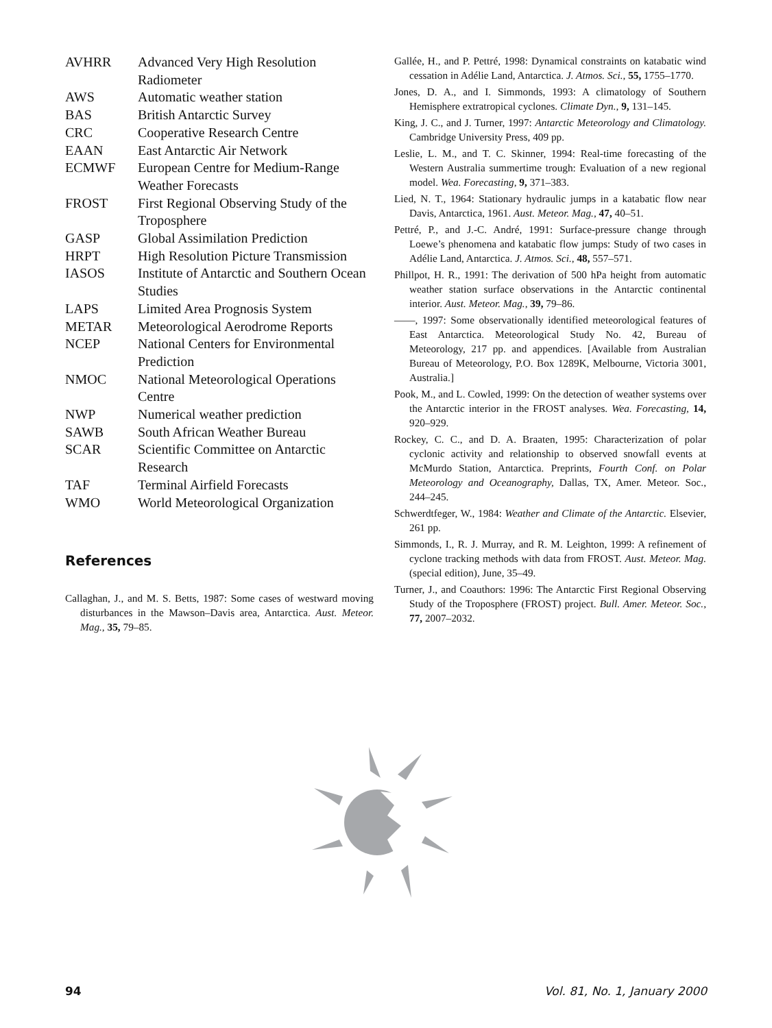| AVHRR | Advanced Very High Resolution Radiometer |
| AWS | Automatic weather station |
| BAS | British Antarctic Survey |
| CRC | Cooperative Research Centre |
| EAAN | East Antarctic Air Network |
| ECMWF | European Centre for Medium-Range Weather Forecasts |
| FROST | First Regional Observing Study of the Troposphere |
| GASP | Global Assimilation Prediction |
| HRPT | High Resolution Picture Transmission |
| IASOS | Institute of Antarctic and Southern Ocean Studies |
| LAPS | Limited Area Prognosis System |
| METAR | Meteorological Aerodrome Reports |
| NCEP | National Centers for Environmental Prediction |
| NMOC | National Meteorological Operations Centre |
| NWP | Numerical weather prediction |
| SAWB | South African Weather Bureau |
| SCAR | Scientific Committee on Antarctic Research |
| TAF | Terminal Airfield Forecasts |
| WMO | World Meteorological Organization |
References
Callaghan, J., and M. S. Betts, 1987: Some cases of westward moving disturbances in the Mawson–Davis area, Antarctica. Aust. Meteor. Mag., 35, 79–85.
Gallée, H., and P. Pettré, 1998: Dynamical constraints on katabatic wind cessation in Adélie Land, Antarctica. J. Atmos. Sci., 55, 1755–1770.
Jones, D. A., and I. Simmonds, 1993: A climatology of Southern Hemisphere extratropical cyclones. Climate Dyn., 9, 131–145.
King, J. C., and J. Turner, 1997: Antarctic Meteorology and Climatology. Cambridge University Press, 409 pp.
Leslie, L. M., and T. C. Skinner, 1994: Real-time forecasting of the Western Australia summertime trough: Evaluation of a new regional model. Wea. Forecasting, 9, 371–383.
Lied, N. T., 1964: Stationary hydraulic jumps in a katabatic flow near Davis, Antarctica, 1961. Aust. Meteor. Mag., 47, 40–51.
Pettré, P., and J.-C. André, 1991: Surface-pressure change through Loewe’s phenomena and katabatic flow jumps: Study of two cases in Adélie Land, Antarctica. J. Atmos. Sci., 48, 557–571.
Phillpot, H. R., 1991: The derivation of 500 hPa height from automatic weather station surface observations in the Antarctic continental interior. Aust. Meteor. Mag., 39, 79–86.
——, 1997: Some observationally identified meteorological features of East Antarctica. Meteorological Study No. 42, Bureau of Meteorology, 217 pp. and appendices. [Available from Australian Bureau of Meteorology, P.O. Box 1289K, Melbourne, Victoria 3001, Australia.]
Pook, M., and L. Cowled, 1999: On the detection of weather systems over the Antarctic interior in the FROST analyses. Wea. Forecasting, 14, 920–929.
Rockey, C. C., and D. A. Braaten, 1995: Characterization of polar cyclonic activity and relationship to observed snowfall events at McMurdo Station, Antarctica. Preprints, Fourth Conf. on Polar Meteorology and Oceanography, Dallas, TX, Amer. Meteor. Soc., 244–245.
Schwerdtfeger, W., 1984: Weather and Climate of the Antarctic. Elsevier, 261 pp.
Simmonds, I., R. J. Murray, and R. M. Leighton, 1999: A refinement of cyclone tracking methods with data from FROST. Aust. Meteor. Mag. (special edition), June, 35–49.
Turner, J., and Coauthors: 1996: The Antarctic First Regional Observing Study of the Troposphere (FROST) project. Bull. Amer. Meteor. Soc., 77, 2007–2032.
94 Vol. 81, No. 1, January 2000